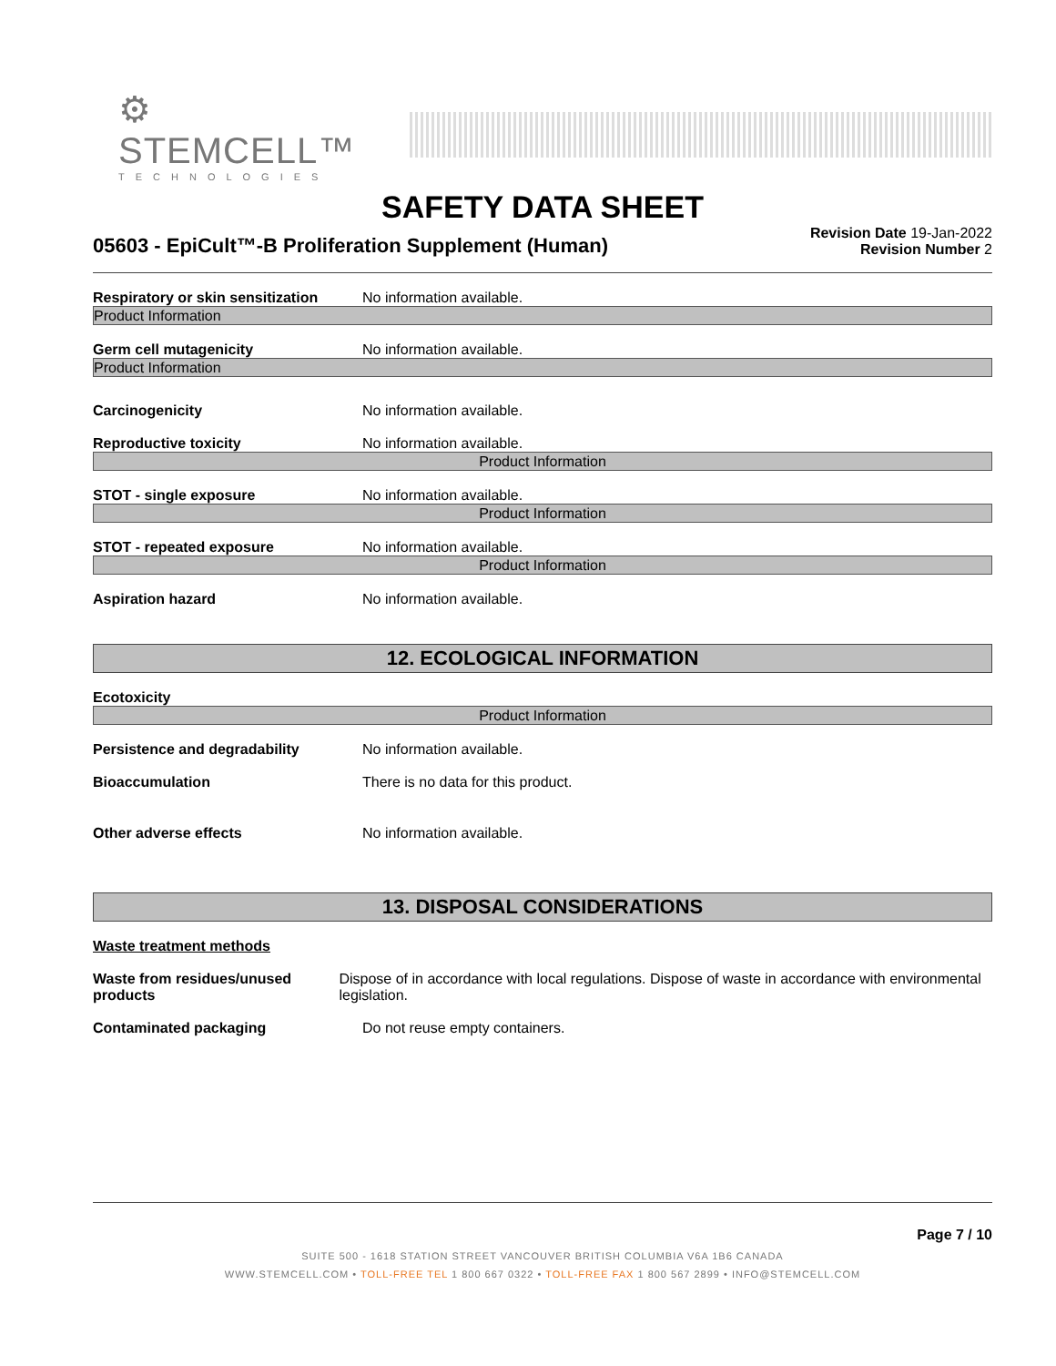⚙ STEMCELL™
TECHNOLOGIES
SAFETY DATA SHEET
05603 - EpiCult™-B Proliferation Supplement (Human)
Revision Date 19-Jan-2022
Revision Number 2
Respiratory or skin sensitization
No information available.
Product Information
Germ cell mutagenicity No information available.
Product Information
Carcinogenicity No information available.
Reproductive toxicity No information available.
Product Information
STOT - single exposure No information available.
Product Information
STOT - repeated exposure No information available.
Product Information
Aspiration hazard No information available.
12. ECOLOGICAL INFORMATION
Ecotoxicity
Product Information
Persistence and degradability No information available.
Bioaccumulation There is no data for this product.
Other adverse effects No information available.
13. DISPOSAL CONSIDERATIONS
Waste treatment methods
Waste from residues/unused products
Dispose of in accordance with local regulations. Dispose of waste in accordance with environmental legislation.
Contaminated packaging Do not reuse empty containers.
Page 7 / 10
SUITE 500 - 1618 STATION STREET VANCOUVER BRITISH COLUMBIA V6A 1B6 CANADA
WWW.STEMCELL.COM • TOLL-FREE TEL 1 800 667 0322 • TOLL-FREE FAX 1 800 567 2899 • INFO@STEMCELL.COM